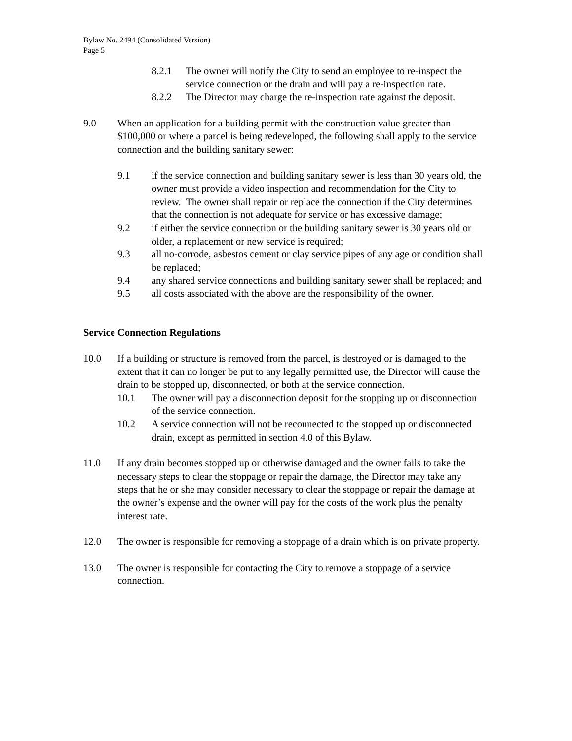Bylaw No. 2494 (Consolidated Version)
Page 5
8.2.1 The owner will notify the City to send an employee to re-inspect the service connection or the drain and will pay a re-inspection rate.
8.2.2 The Director may charge the re-inspection rate against the deposit.
9.0 When an application for a building permit with the construction value greater than $100,000 or where a parcel is being redeveloped, the following shall apply to the service connection and the building sanitary sewer:
9.1 if the service connection and building sanitary sewer is less than 30 years old, the owner must provide a video inspection and recommendation for the City to review. The owner shall repair or replace the connection if the City determines that the connection is not adequate for service or has excessive damage;
9.2 if either the service connection or the building sanitary sewer is 30 years old or older, a replacement or new service is required;
9.3 all no-corrode, asbestos cement or clay service pipes of any age or condition shall be replaced;
9.4 any shared service connections and building sanitary sewer shall be replaced; and
9.5 all costs associated with the above are the responsibility of the owner.
Service Connection Regulations
10.0 If a building or structure is removed from the parcel, is destroyed or is damaged to the extent that it can no longer be put to any legally permitted use, the Director will cause the drain to be stopped up, disconnected, or both at the service connection.
10.1 The owner will pay a disconnection deposit for the stopping up or disconnection of the service connection.
10.2 A service connection will not be reconnected to the stopped up or disconnected drain, except as permitted in section 4.0 of this Bylaw.
11.0 If any drain becomes stopped up or otherwise damaged and the owner fails to take the necessary steps to clear the stoppage or repair the damage, the Director may take any steps that he or she may consider necessary to clear the stoppage or repair the damage at the owner’s expense and the owner will pay for the costs of the work plus the penalty interest rate.
12.0 The owner is responsible for removing a stoppage of a drain which is on private property.
13.0 The owner is responsible for contacting the City to remove a stoppage of a service connection.